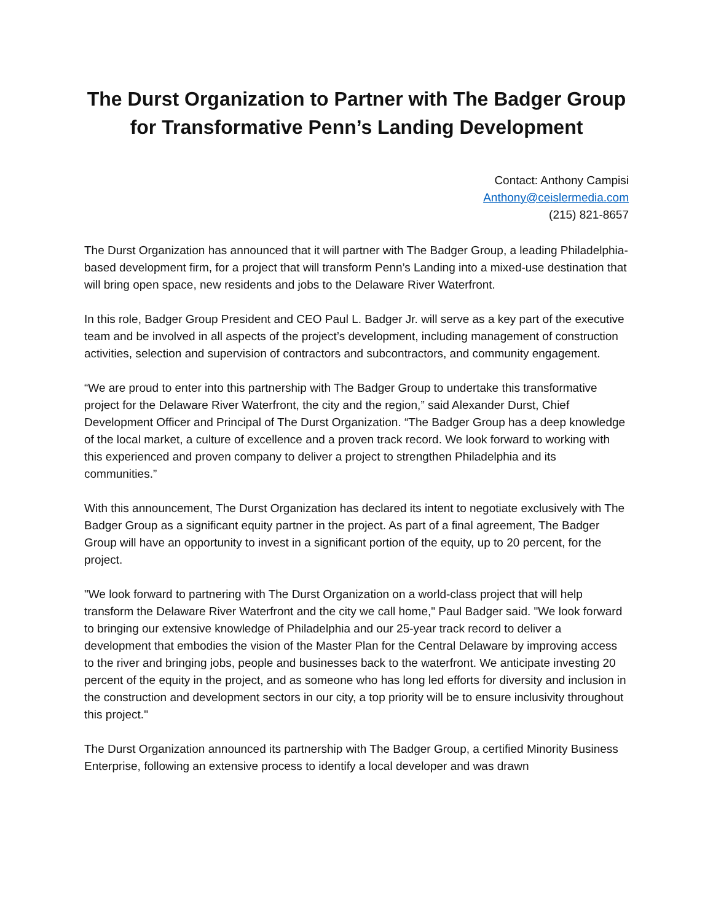The Durst Organization to Partner with The Badger Group for Transformative Penn’s Landing Development
Contact: Anthony Campisi
Anthony@ceislermedia.com
(215) 821-8657
The Durst Organization has announced that it will partner with The Badger Group, a leading Philadelphia-based development firm, for a project that will transform Penn’s Landing into a mixed-use destination that will bring open space, new residents and jobs to the Delaware River Waterfront.
In this role, Badger Group President and CEO Paul L. Badger Jr. will serve as a key part of the executive team and be involved in all aspects of the project’s development, including management of construction activities, selection and supervision of contractors and subcontractors, and community engagement.
“We are proud to enter into this partnership with The Badger Group to undertake this transformative project for the Delaware River Waterfront, the city and the region,” said Alexander Durst, Chief Development Officer and Principal of The Durst Organization. “The Badger Group has a deep knowledge of the local market, a culture of excellence and a proven track record. We look forward to working with this experienced and proven company to deliver a project to strengthen Philadelphia and its communities.”
With this announcement, The Durst Organization has declared its intent to negotiate exclusively with The Badger Group as a significant equity partner in the project. As part of a final agreement, The Badger Group will have an opportunity to invest in a significant portion of the equity, up to 20 percent, for the project.
"We look forward to partnering with The Durst Organization on a world-class project that will help transform the Delaware River Waterfront and the city we call home," Paul Badger said. "We look forward to bringing our extensive knowledge of Philadelphia and our 25-year track record to deliver a development that embodies the vision of the Master Plan for the Central Delaware by improving access to the river and bringing jobs, people and businesses back to the waterfront. We anticipate investing 20 percent of the equity in the project, and as someone who has long led efforts for diversity and inclusion in the construction and development sectors in our city, a top priority will be to ensure inclusivity throughout this project."
The Durst Organization announced its partnership with The Badger Group, a certified Minority Business Enterprise, following an extensive process to identify a local developer and was drawn